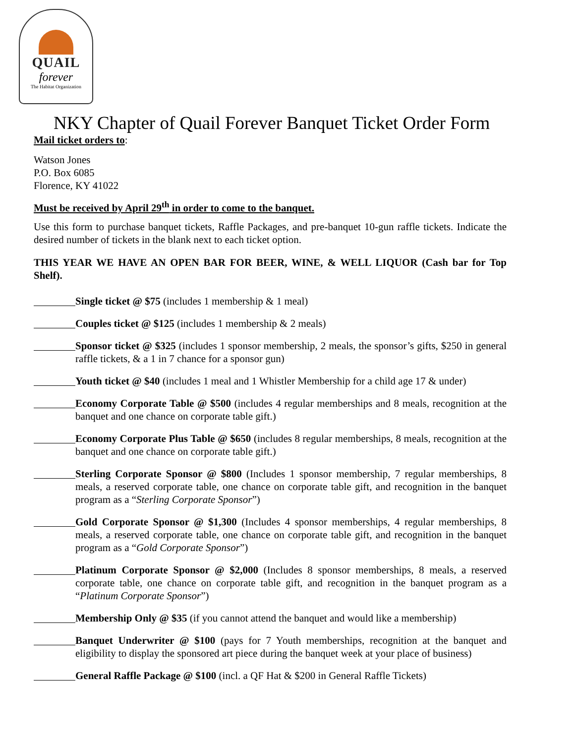QUAIL
forever
The Habitat Organization
NKY Chapter of Quail Forever Banquet Ticket Order Form
Mail ticket orders to:
Watson Jones
P.O. Box 6085
Florence, KY 41022
Must be received by April 29<sup>th</sup> in order to come to the banquet.
Use this form to purchase banquet tickets, Raffle Packages, and pre-banquet 10-gun raffle tickets. Indicate the desired number of tickets in the blank next to each ticket option.
THIS YEAR WE HAVE AN OPEN BAR FOR BEER, WINE, & WELL LIQUOR (Cash bar for Top Shelf).
Single ticket @ $75 (includes 1 membership & 1 meal)
Couples ticket @ $125 (includes 1 membership & 2 meals)
Sponsor ticket @ $325 (includes 1 sponsor membership, 2 meals, the sponsor’s gifts, $250 in general raffle tickets, & a 1 in 7 chance for a sponsor gun)
Youth ticket @ $40 (includes 1 meal and 1 Whistler Membership for a child age 17 & under)
Economy Corporate Table @ $500 (includes 4 regular memberships and 8 meals, recognition at the banquet and one chance on corporate table gift.)
Economy Corporate Plus Table @ $650 (includes 8 regular memberships, 8 meals, recognition at the banquet and one chance on corporate table gift.)
Sterling Corporate Sponsor @ $800 (Includes 1 sponsor membership, 7 regular memberships, 8 meals, a reserved corporate table, one chance on corporate table gift, and recognition in the banquet program as a “Sterling Corporate Sponsor”)
Gold Corporate Sponsor @ $1,300 (Includes 4 sponsor memberships, 4 regular memberships, 8 meals, a reserved corporate table, one chance on corporate table gift, and recognition in the banquet program as a “Gold Corporate Sponsor”)
Platinum Corporate Sponsor @ $2,000 (Includes 8 sponsor memberships, 8 meals, a reserved corporate table, one chance on corporate table gift, and recognition in the banquet program as a “Platinum Corporate Sponsor”)
Membership Only @ $35 (if you cannot attend the banquet and would like a membership)
Banquet Underwriter @ $100 (pays for 7 Youth memberships, recognition at the banquet and eligibility to display the sponsored art piece during the banquet week at your place of business)
General Raffle Package @ $100 (incl. a QF Hat & $200 in General Raffle Tickets)